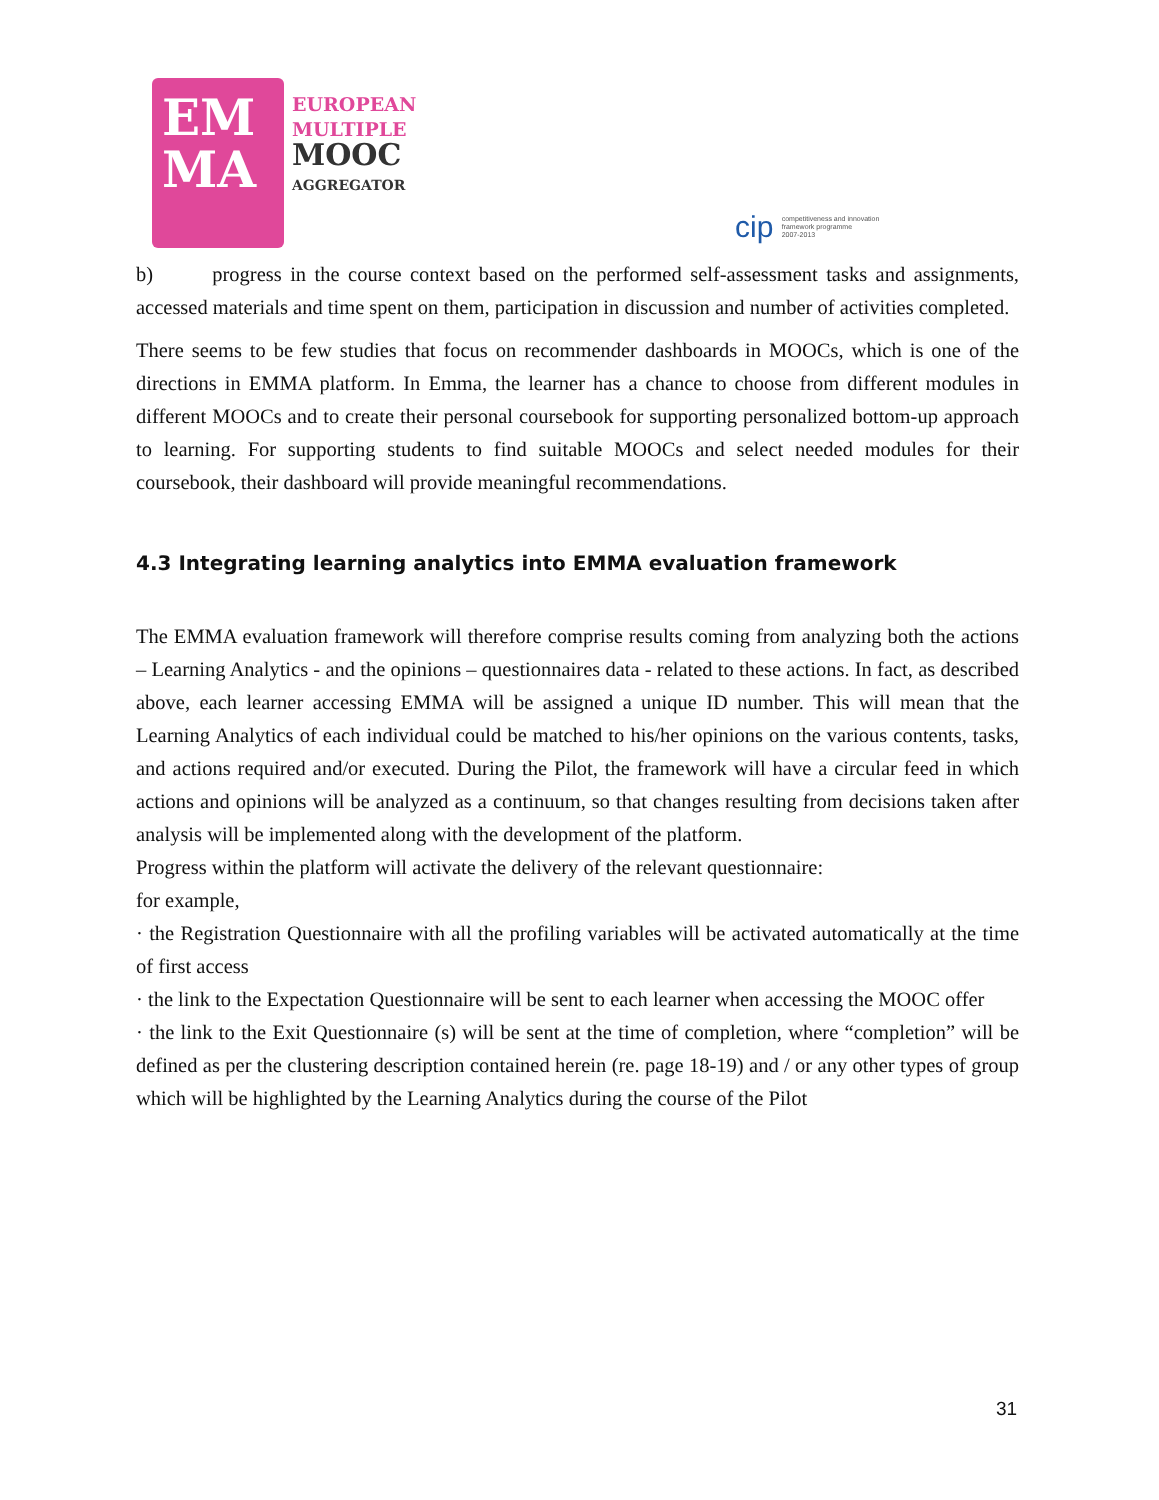EM
MA
EUROPEAN
MULTIPLE
MOOC
AGGREGATOR
cip competitiveness and innovation
framework programme
2007-2013
b) progress in the course context based on the performed self-assessment tasks and assignments, accessed materials and time spent on them, participation in discussion and number of activities completed.
There seems to be few studies that focus on recommender dashboards in MOOCs, which is one of the directions in EMMA platform. In Emma, the learner has a chance to choose from different modules in different MOOCs and to create their personal coursebook for supporting personalized bottom-up approach to learning. For supporting students to find suitable MOOCs and select needed modules for their coursebook, their dashboard will provide meaningful recommendations.
4.3 Integrating learning analytics into EMMA evaluation framework
The EMMA evaluation framework will therefore comprise results coming from analyzing both the actions – Learning Analytics - and the opinions – questionnaires data - related to these actions. In fact, as described above, each learner accessing EMMA will be assigned a unique ID number. This will mean that the Learning Analytics of each individual could be matched to his/her opinions on the various contents, tasks, and actions required and/or executed. During the Pilot, the framework will have a circular feed in which actions and opinions will be analyzed as a continuum, so that changes resulting from decisions taken after analysis will be implemented along with the development of the platform.
Progress within the platform will activate the delivery of the relevant questionnaire:
for example,
· the Registration Questionnaire with all the profiling variables will be activated automatically at the time of first access
· the link to the Expectation Questionnaire will be sent to each learner when accessing the MOOC offer
· the link to the Exit Questionnaire (s) will be sent at the time of completion, where “completion” will be defined as per the clustering description contained herein (re. page 18-19) and / or any other types of group which will be highlighted by the Learning Analytics during the course of the Pilot
31